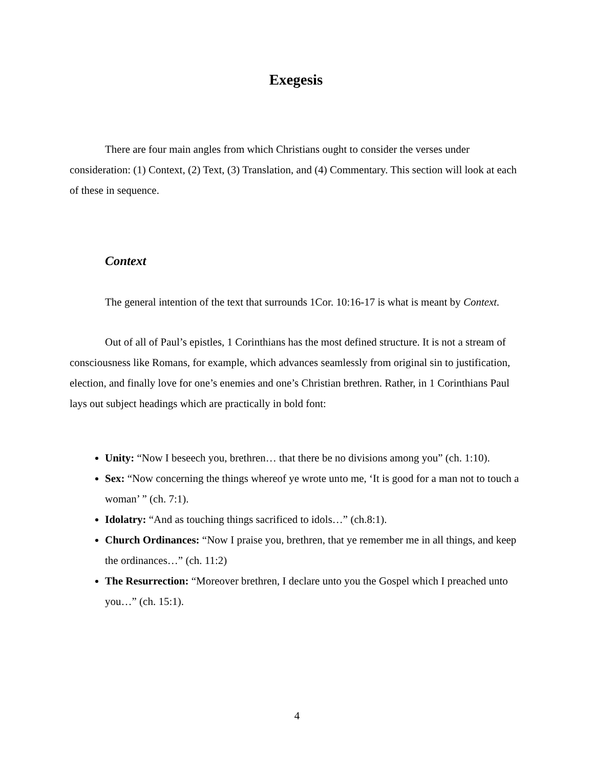Exegesis
There are four main angles from which Christians ought to consider the verses under consideration: (1) Context, (2) Text, (3) Translation, and (4) Commentary. This section will look at each of these in sequence.
Context
The general intention of the text that surrounds 1Cor. 10:16-17 is what is meant by Context.
Out of all of Paul’s epistles, 1 Corinthians has the most defined structure. It is not a stream of consciousness like Romans, for example, which advances seamlessly from original sin to justification, election, and finally love for one’s enemies and one’s Christian brethren. Rather, in 1 Corinthians Paul lays out subject headings which are practically in bold font:
Unity: “Now I beseech you, brethren… that there be no divisions among you” (ch. 1:10).
Sex: “Now concerning the things whereof ye wrote unto me, ‘It is good for a man not to touch a woman’ ” (ch. 7:1).
Idolatry: “And as touching things sacrificed to idols…” (ch.8:1).
Church Ordinances: “Now I praise you, brethren, that ye remember me in all things, and keep the ordinances…” (ch. 11:2)
The Resurrection: “Moreover brethren, I declare unto you the Gospel which I preached unto you…” (ch. 15:1).
4